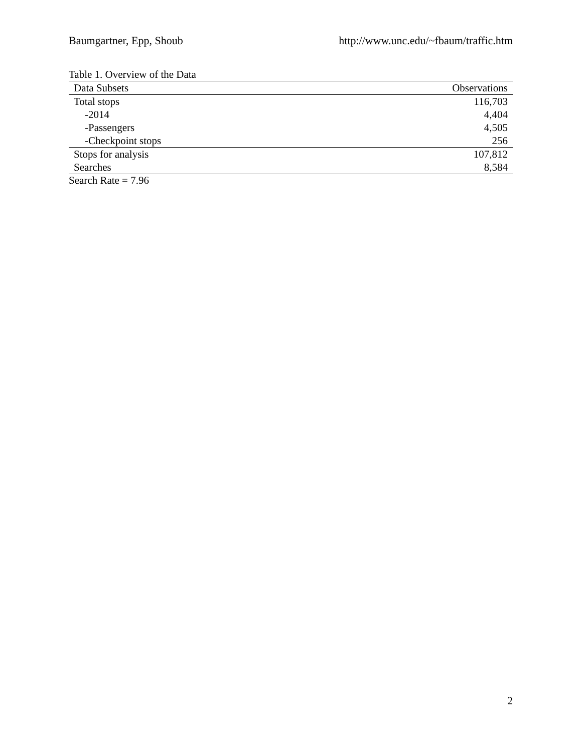Baumgartner, Epp, Shoub http://www.unc.edu/~fbaum/traffic.htm
Table 1. Overview of the Data
| Data Subsets | Observations |
| --- | --- |
| Total stops | 116,703 |
| -2014 | 4,404 |
| -Passengers | 4,505 |
| -Checkpoint stops | 256 |
| Stops for analysis | 107,812 |
| Searches | 8,584 |
Search Rate = 7.96
2